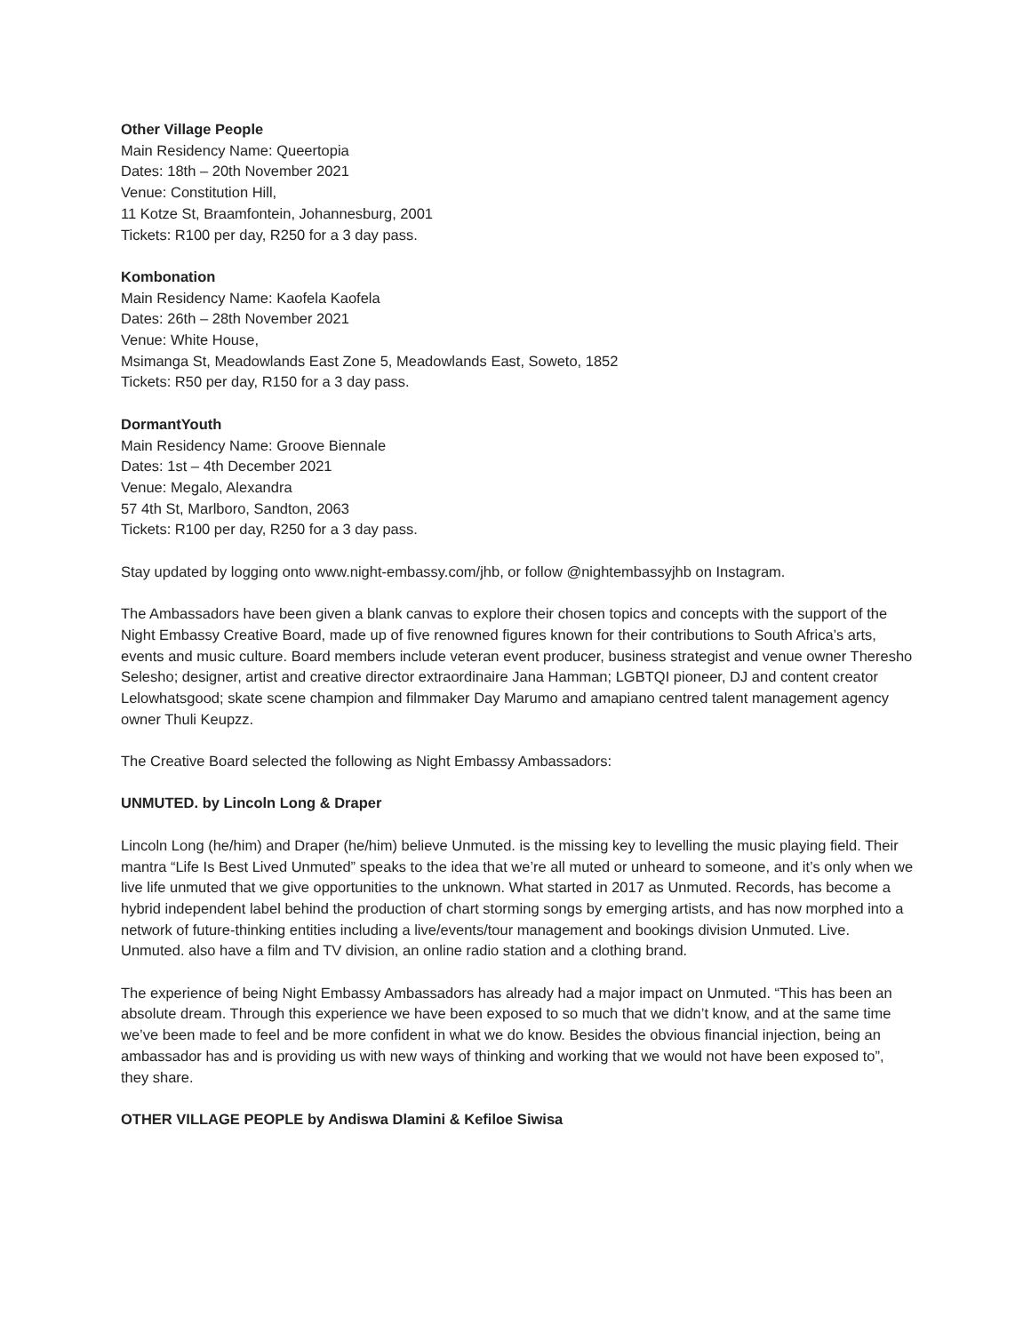Other Village People
Main Residency Name: Queertopia
Dates: 18th – 20th November 2021
Venue: Constitution Hill,
11 Kotze St, Braamfontein, Johannesburg, 2001
Tickets: R100 per day, R250 for a 3 day pass.
Kombonation
Main Residency Name: Kaofela Kaofela
Dates: 26th – 28th November 2021
Venue: White House,
Msimanga St, Meadowlands East Zone 5, Meadowlands East, Soweto, 1852
Tickets: R50 per day, R150 for a 3 day pass.
DormantYouth
Main Residency Name: Groove Biennale
Dates: 1st – 4th December 2021
Venue: Megalo, Alexandra
57 4th St, Marlboro, Sandton, 2063
Tickets: R100 per day, R250 for a 3 day pass.
Stay updated by logging onto www.night-embassy.com/jhb, or follow @nightembassyjhb on Instagram.
The Ambassadors have been given a blank canvas to explore their chosen topics and concepts with the support of the Night Embassy Creative Board, made up of five renowned figures known for their contributions to South Africa’s arts, events and music culture. Board members include veteran event producer, business strategist and venue owner Theresho Selesho; designer, artist and creative director extraordinaire Jana Hamman; LGBTQI pioneer, DJ and content creator Lelowhatsgood; skate scene champion and filmmaker Day Marumo and amapiano centred talent management agency owner Thuli Keupzz.
The Creative Board selected the following as Night Embassy Ambassadors:
UNMUTED. by Lincoln Long & Draper
Lincoln Long (he/him) and Draper (he/him) believe Unmuted. is the missing key to levelling the music playing field. Their mantra “Life Is Best Lived Unmuted” speaks to the idea that we’re all muted or unheard to someone, and it’s only when we live life unmuted that we give opportunities to the unknown. What started in 2017 as Unmuted. Records, has become a hybrid independent label behind the production of chart storming songs by emerging artists, and has now morphed into a network of future-thinking entities including a live/events/tour management and bookings division Unmuted. Live. Unmuted. also have a film and TV division, an online radio station and a clothing brand.
The experience of being Night Embassy Ambassadors has already had a major impact on Unmuted. “This has been an absolute dream. Through this experience we have been exposed to so much that we didn’t know, and at the same time we’ve been made to feel and be more confident in what we do know. Besides the obvious financial injection, being an ambassador has and is providing us with new ways of thinking and working that we would not have been exposed to”, they share.
OTHER VILLAGE PEOPLE by Andiswa Dlamini & Kefiloe Siwisa